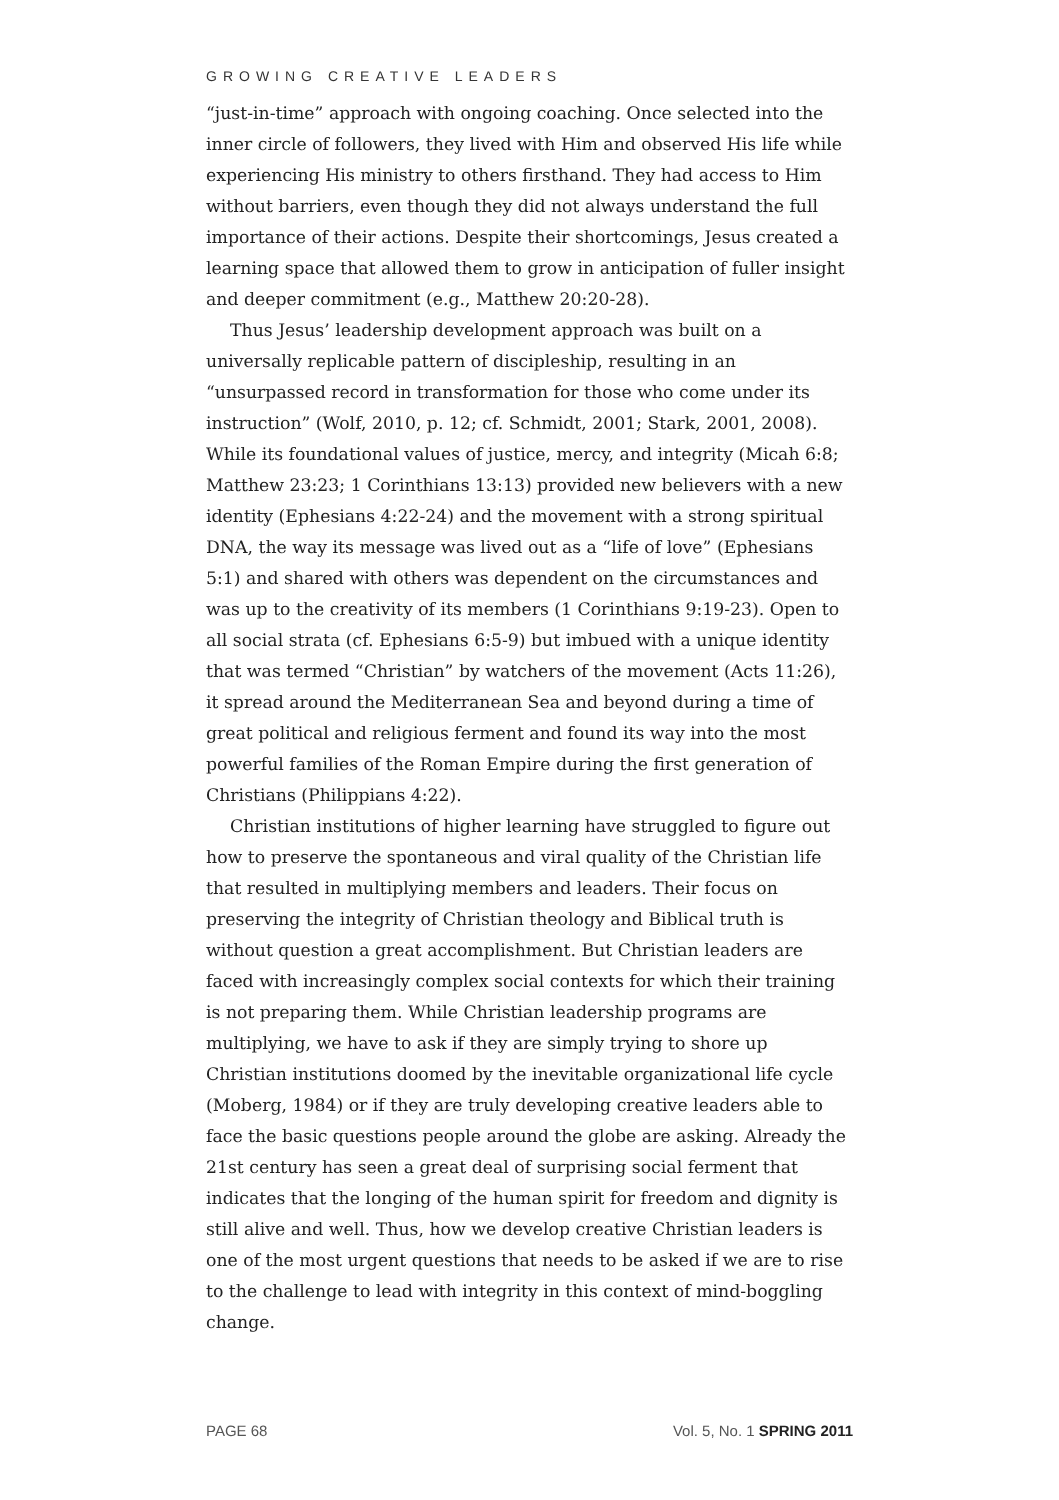GROWING CREATIVE LEADERS
“just-in-time” approach with ongoing coaching. Once selected into the inner circle of followers, they lived with Him and observed His life while experiencing His ministry to others firsthand. They had access to Him without barriers, even though they did not always understand the full importance of their actions. Despite their shortcomings, Jesus created a learning space that allowed them to grow in anticipation of fuller insight and deeper commitment (e.g., Matthew 20:20-28).
Thus Jesus’ leadership development approach was built on a universally replicable pattern of discipleship, resulting in an “unsurpassed record in transformation for those who come under its instruction” (Wolf, 2010, p. 12; cf. Schmidt, 2001; Stark, 2001, 2008). While its foundational values of justice, mercy, and integrity (Micah 6:8; Matthew 23:23; 1 Corinthians 13:13) provided new believers with a new identity (Ephesians 4:22-24) and the movement with a strong spiritual DNA, the way its message was lived out as a “life of love” (Ephesians 5:1) and shared with others was dependent on the circumstances and was up to the creativity of its members (1 Corinthians 9:19-23). Open to all social strata (cf. Ephesians 6:5-9) but imbued with a unique identity that was termed “Christian” by watchers of the movement (Acts 11:26), it spread around the Mediterranean Sea and beyond during a time of great political and religious ferment and found its way into the most powerful families of the Roman Empire during the first generation of Christians (Philippians 4:22).
Christian institutions of higher learning have struggled to figure out how to preserve the spontaneous and viral quality of the Christian life that resulted in multiplying members and leaders. Their focus on preserving the integrity of Christian theology and Biblical truth is without question a great accomplishment. But Christian leaders are faced with increasingly complex social contexts for which their training is not preparing them. While Christian leadership programs are multiplying, we have to ask if they are simply trying to shore up Christian institutions doomed by the inevitable organizational life cycle (Moberg, 1984) or if they are truly developing creative leaders able to face the basic questions people around the globe are asking. Already the 21st century has seen a great deal of surprising social ferment that indicates that the longing of the human spirit for freedom and dignity is still alive and well. Thus, how we develop creative Christian leaders is one of the most urgent questions that needs to be asked if we are to rise to the challenge to lead with integrity in this context of mind-boggling change.
PAGE 68 Vol. 5, No. 1 SPRING 2011